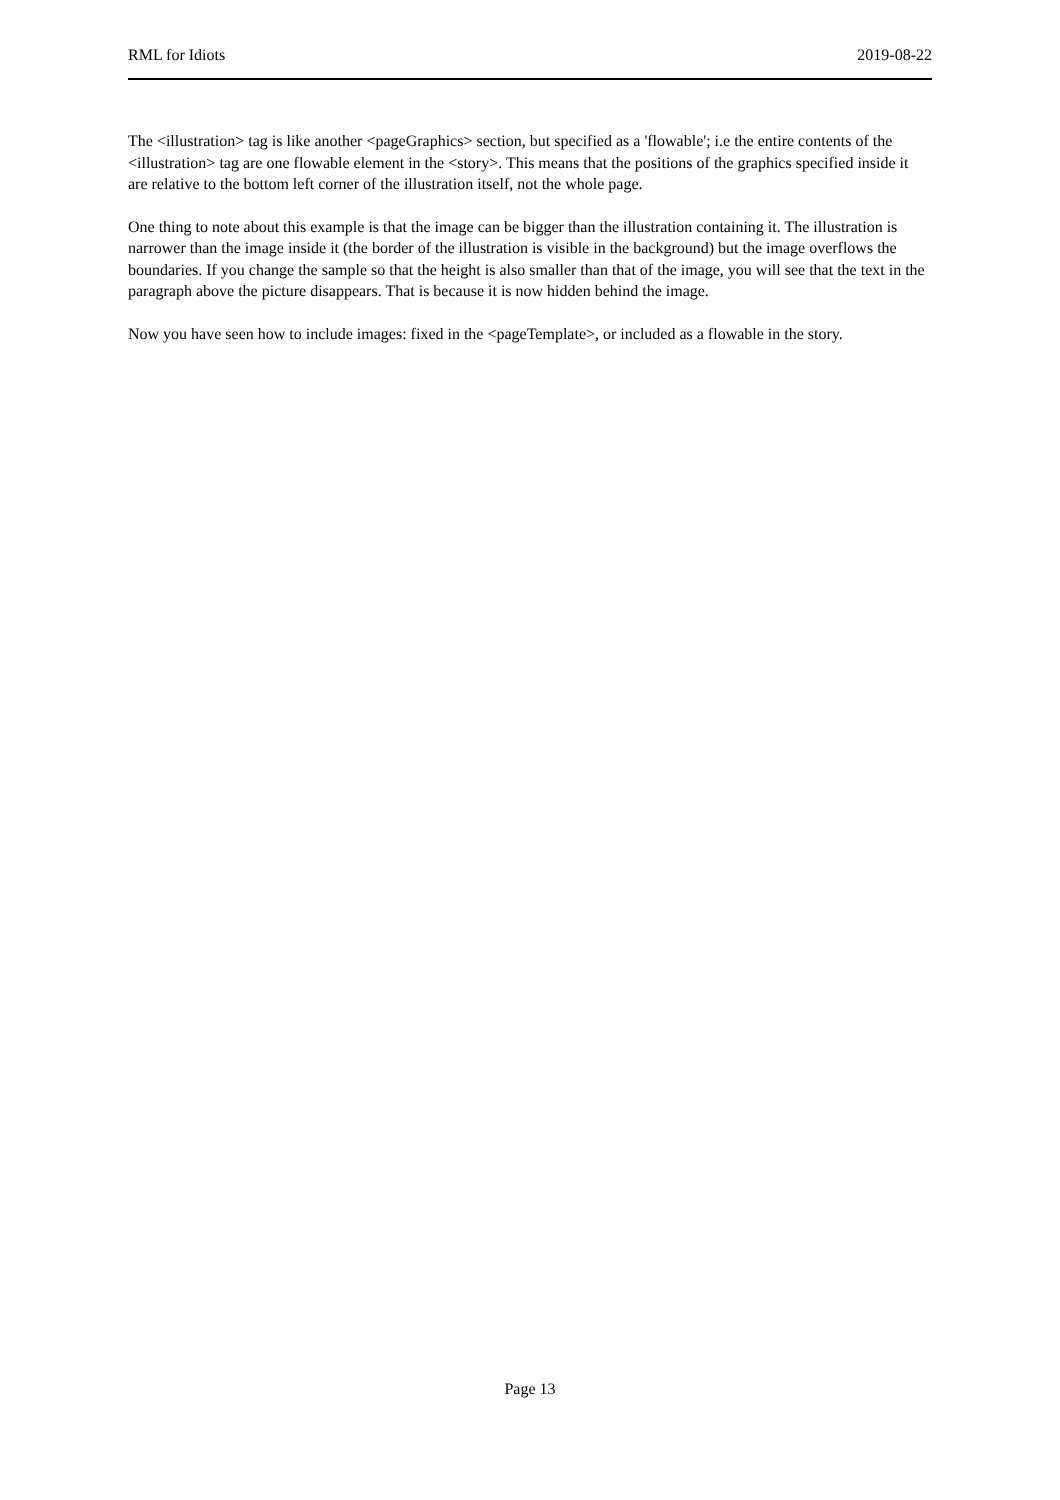RML for Idiots 2019-08-22
The <illustration> tag is like another <pageGraphics> section, but specified as a 'flowable'; i.e the entire contents of the <illustration> tag are one flowable element in the <story>. This means that the positions of the graphics specified inside it are relative to the bottom left corner of the illustration itself, not the whole page.
One thing to note about this example is that the image can be bigger than the illustration containing it. The illustration is narrower than the image inside it (the border of the illustration is visible in the background) but the image overflows the boundaries. If you change the sample so that the height is also smaller than that of the image, you will see that the text in the paragraph above the picture disappears. That is because it is now hidden behind the image.
Now you have seen how to include images: fixed in the <pageTemplate>, or included as a flowable in the story.
Page 13